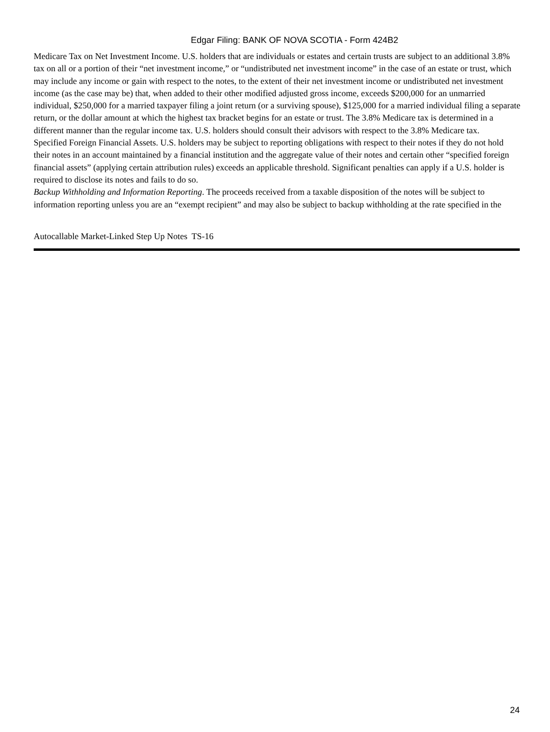Edgar Filing: BANK OF NOVA SCOTIA - Form 424B2
Medicare Tax on Net Investment Income. U.S. holders that are individuals or estates and certain trusts are subject to an additional 3.8% tax on all or a portion of their “net investment income,” or “undistributed net investment income” in the case of an estate or trust, which may include any income or gain with respect to the notes, to the extent of their net investment income or undistributed net investment income (as the case may be) that, when added to their other modified adjusted gross income, exceeds $200,000 for an unmarried individual, $250,000 for a married taxpayer filing a joint return (or a surviving spouse), $125,000 for a married individual filing a separate return, or the dollar amount at which the highest tax bracket begins for an estate or trust. The 3.8% Medicare tax is determined in a different manner than the regular income tax. U.S. holders should consult their advisors with respect to the 3.8% Medicare tax.
Specified Foreign Financial Assets. U.S. holders may be subject to reporting obligations with respect to their notes if they do not hold their notes in an account maintained by a financial institution and the aggregate value of their notes and certain other “specified foreign financial assets” (applying certain attribution rules) exceeds an applicable threshold. Significant penalties can apply if a U.S. holder is required to disclose its notes and fails to do so.
Backup Withholding and Information Reporting. The proceeds received from a taxable disposition of the notes will be subject to information reporting unless you are an “exempt recipient” and may also be subject to backup withholding at the rate specified in the
Autocallable Market-Linked Step Up Notes TS-16
24